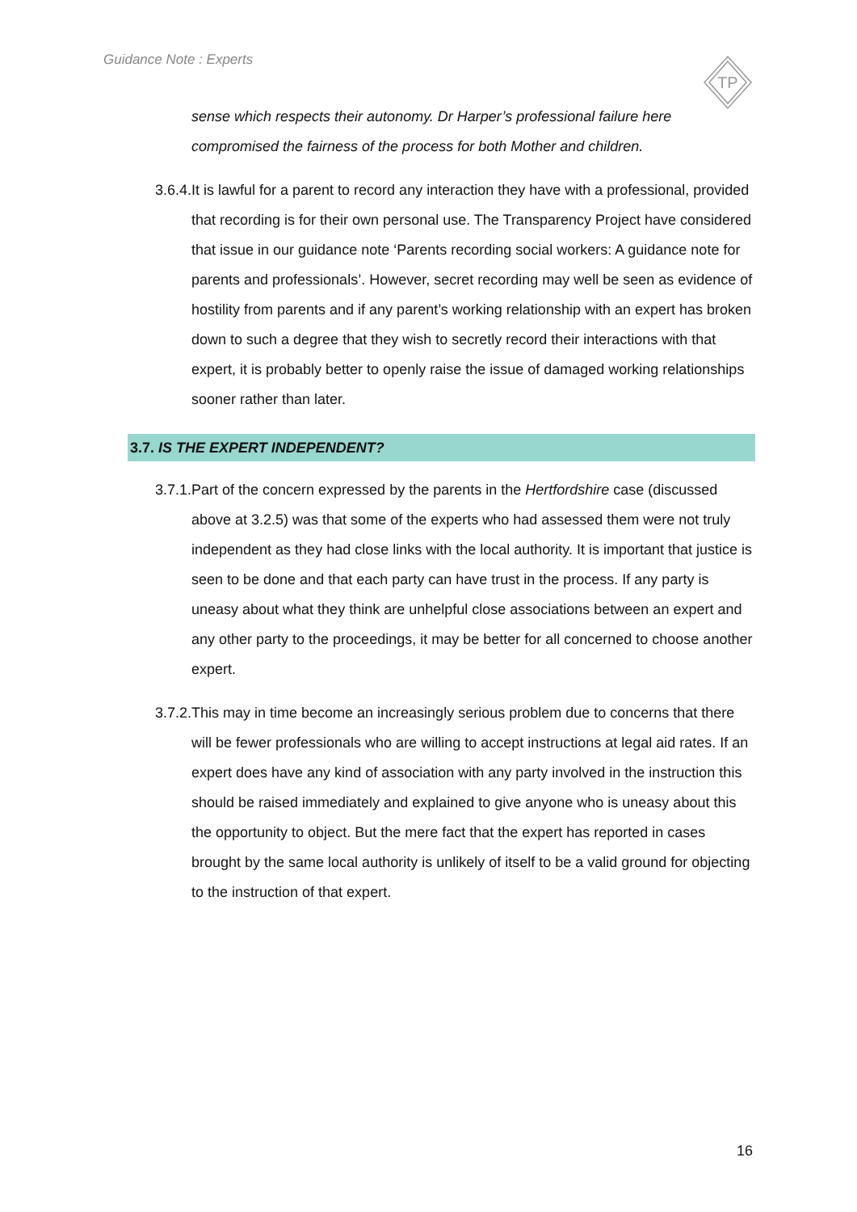Guidance Note : Experts
TP
sense which respects their autonomy. Dr Harper’s professional failure here compromised the fairness of the process for both Mother and children.
3.6.4.
It is lawful for a parent to record any interaction they have with a professional, provided that recording is for their own personal use. The Transparency Project have considered that issue in our guidance note ‘Parents recording social workers: A guidance note for parents and professionals’. However, secret recording may well be seen as evidence of hostility from parents and if any parent’s working relationship with an expert has broken down to such a degree that they wish to secretly record their interactions with that expert, it is probably better to openly raise the issue of damaged working relationships sooner rather than later.
3.7. IS THE EXPERT INDEPENDENT?
3.7.1.
Part of the concern expressed by the parents in the Hertfordshire case (discussed above at 3.2.5) was that some of the experts who had assessed them were not truly independent as they had close links with the local authority. It is important that justice is seen to be done and that each party can have trust in the process. If any party is uneasy about what they think are unhelpful close associations between an expert and any other party to the proceedings, it may be better for all concerned to choose another expert.
3.7.2.
This may in time become an increasingly serious problem due to concerns that there will be fewer professionals who are willing to accept instructions at legal aid rates. If an expert does have any kind of association with any party involved in the instruction this should be raised immediately and explained to give anyone who is uneasy about this the opportunity to object. But the mere fact that the expert has reported in cases brought by the same local authority is unlikely of itself to be a valid ground for objecting to the instruction of that expert.
16